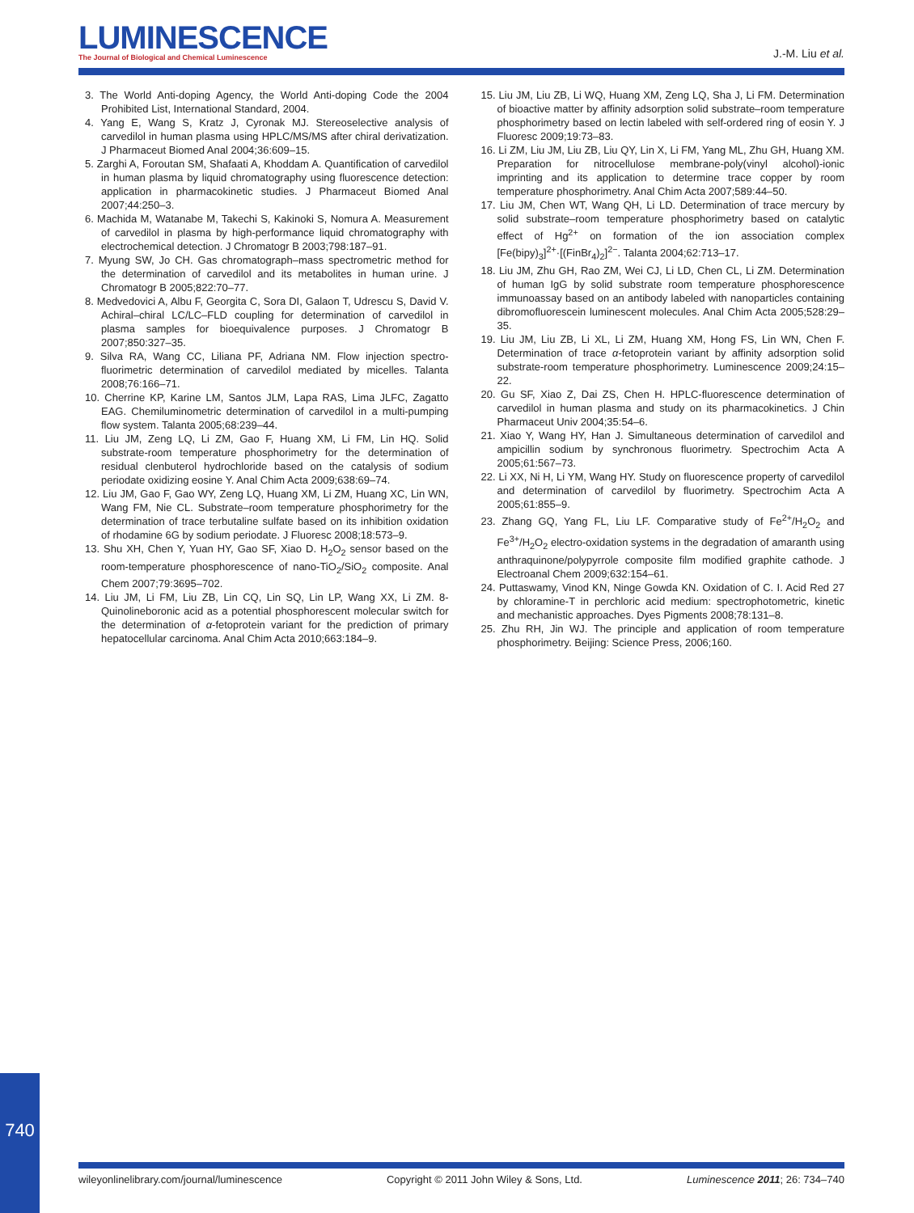LUMINESCENCE
The Journal of Biological and Chemical Luminescence
J.-M. Liu et al.
3. The World Anti-doping Agency, the World Anti-doping Code the 2004 Prohibited List, International Standard, 2004.
4. Yang E, Wang S, Kratz J, Cyronak MJ. Stereoselective analysis of carvedilol in human plasma using HPLC/MS/MS after chiral derivatization. J Pharmaceut Biomed Anal 2004;36:609–15.
5. Zarghi A, Foroutan SM, Shafaati A, Khoddam A. Quantification of carvedilol in human plasma by liquid chromatography using fluorescence detection: application in pharmacokinetic studies. J Pharmaceut Biomed Anal 2007;44:250–3.
6. Machida M, Watanabe M, Takechi S, Kakinoki S, Nomura A. Measurement of carvedilol in plasma by high-performance liquid chromatography with electrochemical detection. J Chromatogr B 2003;798:187–91.
7. Myung SW, Jo CH. Gas chromatograph–mass spectrometric method for the determination of carvedilol and its metabolites in human urine. J Chromatogr B 2005;822:70–77.
8. Medvedovici A, Albu F, Georgita C, Sora DI, Galaon T, Udrescu S, David V. Achiral–chiral LC/LC–FLD coupling for determination of carvedilol in plasma samples for bioequivalence purposes. J Chromatogr B 2007;850:327–35.
9. Silva RA, Wang CC, Liliana PF, Adriana NM. Flow injection spectro-fluorimetric determination of carvedilol mediated by micelles. Talanta 2008;76:166–71.
10. Cherrine KP, Karine LM, Santos JLM, Lapa RAS, Lima JLFC, Zagatto EAG. Chemiluminometric determination of carvedilol in a multi-pumping flow system. Talanta 2005;68:239–44.
11. Liu JM, Zeng LQ, Li ZM, Gao F, Huang XM, Li FM, Lin HQ. Solid substrate-room temperature phosphorimetry for the determination of residual clenbuterol hydrochloride based on the catalysis of sodium periodate oxidizing eosine Y. Anal Chim Acta 2009;638:69–74.
12. Liu JM, Gao F, Gao WY, Zeng LQ, Huang XM, Li ZM, Huang XC, Lin WN, Wang FM, Nie CL. Substrate–room temperature phosphorimetry for the determination of trace terbutaline sulfate based on its inhibition oxidation of rhodamine 6G by sodium periodate. J Fluoresc 2008;18:573–9.
13. Shu XH, Chen Y, Yuan HY, Gao SF, Xiao D. H<sub>2</sub>O<sub>2</sub> sensor based on the room-temperature phosphorescence of nano-TiO<sub>2</sub>/SiO<sub>2</sub> composite. Anal Chem 2007;79:3695–702.
14. Liu JM, Li FM, Liu ZB, Lin CQ, Lin SQ, Lin LP, Wang XX, Li ZM. 8-Quinolineboronic acid as a potential phosphorescent molecular switch for the determination of α-fetoprotein variant for the prediction of primary hepatocellular carcinoma. Anal Chim Acta 2010;663:184–9.
15. Liu JM, Liu ZB, Li WQ, Huang XM, Zeng LQ, Sha J, Li FM. Determination of bioactive matter by affinity adsorption solid substrate–room temperature phosphorimetry based on lectin labeled with self-ordered ring of eosin Y. J Fluoresc 2009;19:73–83.
16. Li ZM, Liu JM, Liu ZB, Liu QY, Lin X, Li FM, Yang ML, Zhu GH, Huang XM. Preparation for nitrocellulose membrane-poly(vinyl alcohol)-ionic imprinting and its application to determine trace copper by room temperature phosphorimetry. Anal Chim Acta 2007;589:44–50.
17. Liu JM, Chen WT, Wang QH, Li LD. Determination of trace mercury by solid substrate–room temperature phosphorimetry based on catalytic effect of Hg<sup>2+</sup> on formation of the ion association complex [Fe(bipy)<sub>3</sub>]<sup>2+</sup>·[(FinBr<sub>4</sub>)<sub>2</sub>]<sup>2−</sup>. Talanta 2004;62:713–17.
18. Liu JM, Zhu GH, Rao ZM, Wei CJ, Li LD, Chen CL, Li ZM. Determination of human IgG by solid substrate room temperature phosphorescence immunoassay based on an antibody labeled with nanoparticles containing dibromofluorescein luminescent molecules. Anal Chim Acta 2005;528:29–35.
19. Liu JM, Liu ZB, Li XL, Li ZM, Huang XM, Hong FS, Lin WN, Chen F. Determination of trace α-fetoprotein variant by affinity adsorption solid substrate-room temperature phosphorimetry. Luminescence 2009;24:15–22.
20. Gu SF, Xiao Z, Dai ZS, Chen H. HPLC-fluorescence determination of carvedilol in human plasma and study on its pharmacokinetics. J Chin Pharmaceut Univ 2004;35:54–6.
21. Xiao Y, Wang HY, Han J. Simultaneous determination of carvedilol and ampicillin sodium by synchronous fluorimetry. Spectrochim Acta A 2005;61:567–73.
22. Li XX, Ni H, Li YM, Wang HY. Study on fluorescence property of carvedilol and determination of carvedilol by fluorimetry. Spectrochim Acta A 2005;61:855–9.
23. Zhang GQ, Yang FL, Liu LF. Comparative study of Fe<sup>2+</sup>/H<sub>2</sub>O<sub>2</sub> and Fe<sup>3+</sup>/H<sub>2</sub>O<sub>2</sub> electro-oxidation systems in the degradation of amaranth using anthraquinone/polypyrrole composite film modified graphite cathode. J Electroanal Chem 2009;632:154–61.
24. Puttaswamy, Vinod KN, Ninge Gowda KN. Oxidation of C. I. Acid Red 27 by chloramine-T in perchloric acid medium: spectrophotometric, kinetic and mechanistic approaches. Dyes Pigments 2008;78:131–8.
25. Zhu RH, Jin WJ. The principle and application of room temperature phosphorimetry. Beijing: Science Press, 2006;160.
740
wileyonlinelibrary.com/journal/luminescence Copyright © 2011 John Wiley & Sons, Ltd. Luminescence 2011; 26: 734–740